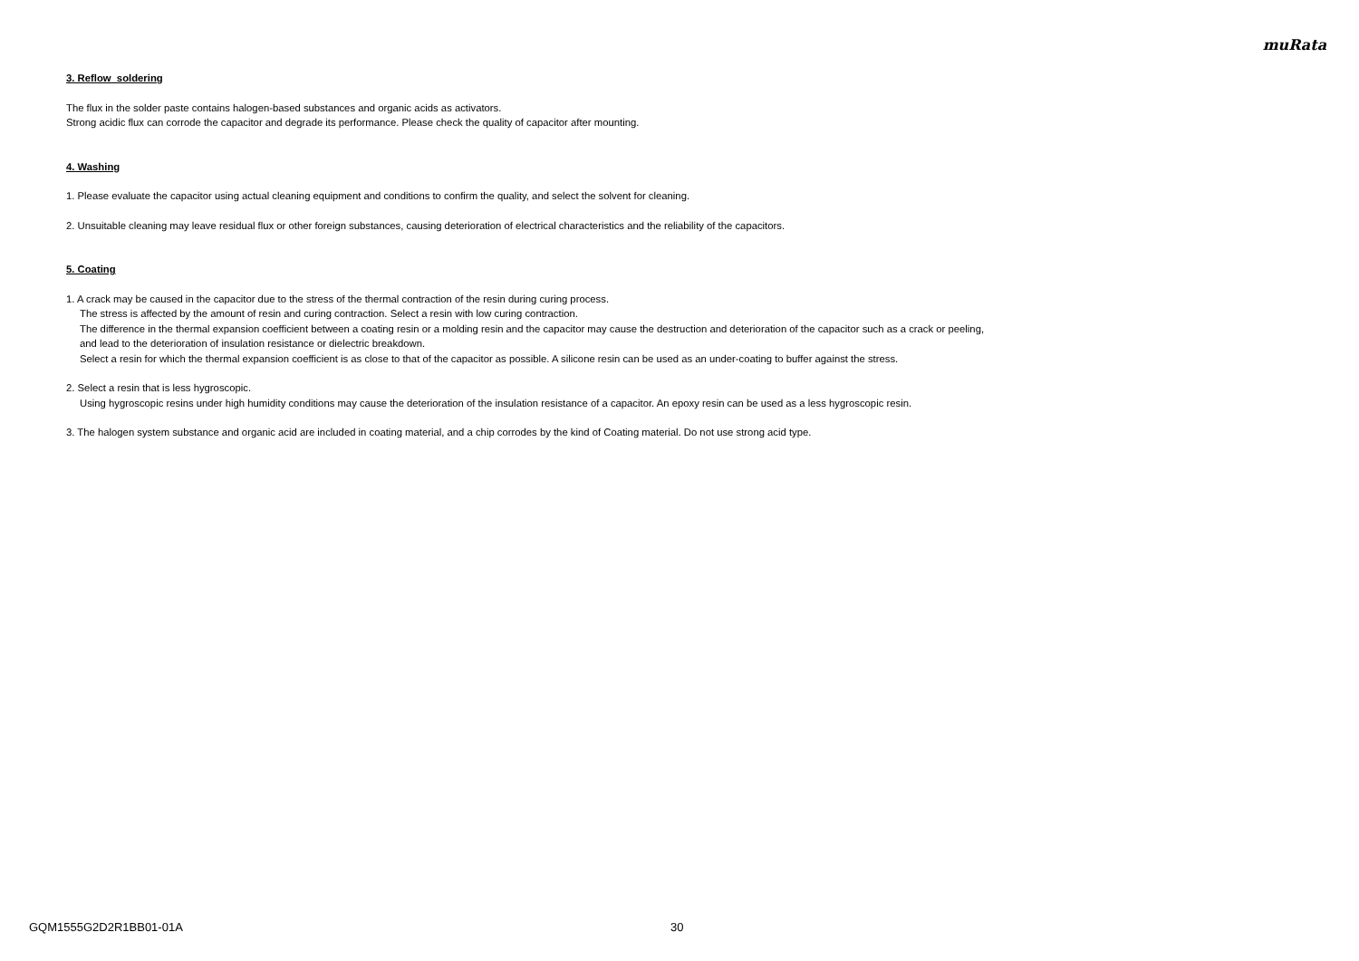muRata
3. Reflow soldering
The flux in the solder paste contains halogen-based substances and organic acids as activators.
Strong acidic flux can corrode the capacitor and degrade its performance. Please check the quality of capacitor after mounting.
4. Washing
1. Please evaluate the capacitor using actual cleaning equipment and conditions to confirm the quality, and select the solvent for cleaning.
2. Unsuitable cleaning may leave residual flux or other foreign substances, causing deterioration of electrical characteristics and the reliability of the capacitors.
5. Coating
1. A crack may be caused in the capacitor due to the stress of the thermal contraction of the resin during curing process.
The stress is affected by the amount of resin and curing contraction. Select a resin with low curing contraction.
The difference in the thermal expansion coefficient between a coating resin or a molding resin and the capacitor may cause the destruction and deterioration of the capacitor such as a crack or peeling,
and lead to the deterioration of insulation resistance or dielectric breakdown.
Select a resin for which the thermal expansion coefficient is as close to that of the capacitor as possible. A silicone resin can be used as an under-coating to buffer against the stress.
2. Select a resin that is less hygroscopic.
Using hygroscopic resins under high humidity conditions may cause the deterioration of the insulation resistance of a capacitor. An epoxy resin can be used as a less hygroscopic resin.
3. The halogen system substance and organic acid are included in coating material, and a chip corrodes by the kind of Coating material. Do not use strong acid type.
GQM1555G2D2R1BB01-01A 30